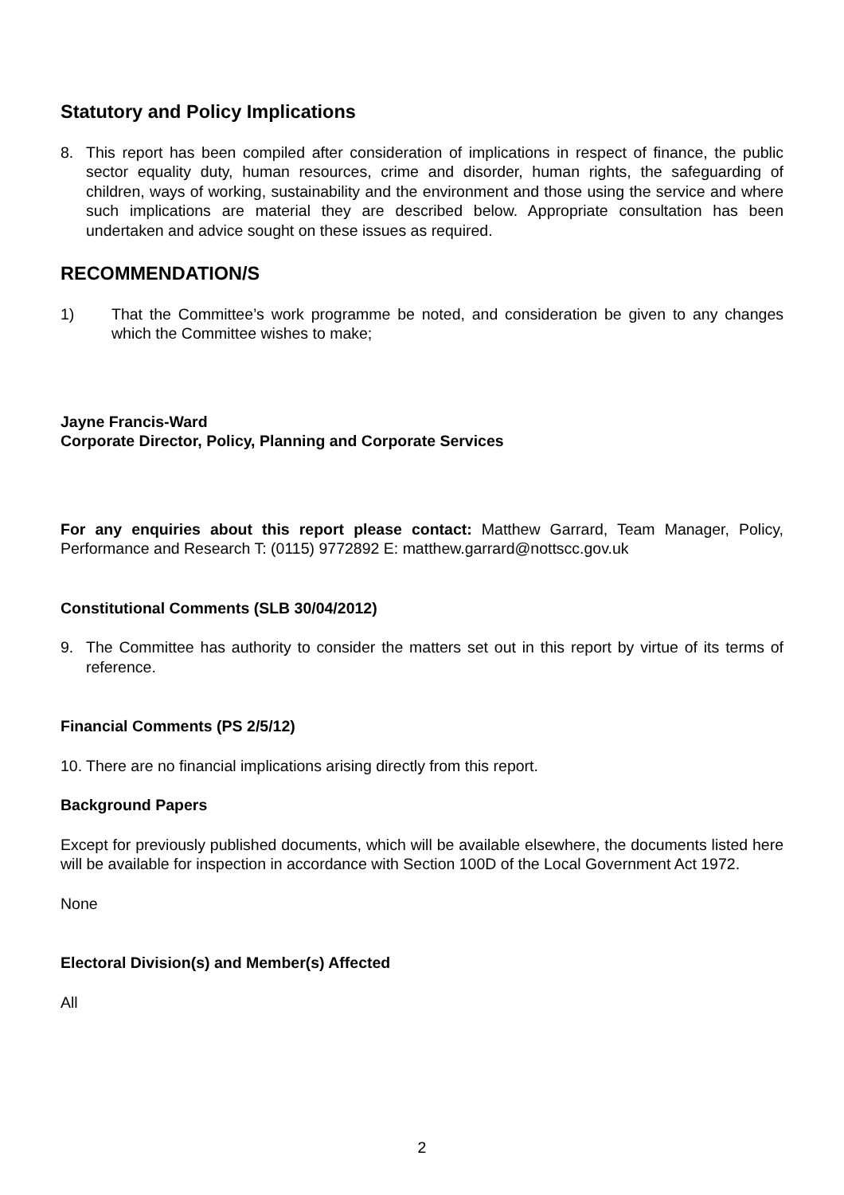Statutory and Policy Implications
8. This report has been compiled after consideration of implications in respect of finance, the public sector equality duty, human resources, crime and disorder, human rights, the safeguarding of children, ways of working, sustainability and the environment and those using the service and where such implications are material they are described below. Appropriate consultation has been undertaken and advice sought on these issues as required.
RECOMMENDATION/S
1) That the Committee’s work programme be noted, and consideration be given to any changes which the Committee wishes to make;
Jayne Francis-Ward
Corporate Director, Policy, Planning and Corporate Services
For any enquiries about this report please contact: Matthew Garrard, Team Manager, Policy, Performance and Research T: (0115) 9772892 E: matthew.garrard@nottscc.gov.uk
Constitutional Comments (SLB 30/04/2012)
9. The Committee has authority to consider the matters set out in this report by virtue of its terms of reference.
Financial Comments (PS 2/5/12)
10. There are no financial implications arising directly from this report.
Background Papers
Except for previously published documents, which will be available elsewhere, the documents listed here will be available for inspection in accordance with Section 100D of the Local Government Act 1972.
None
Electoral Division(s) and Member(s) Affected
All
2